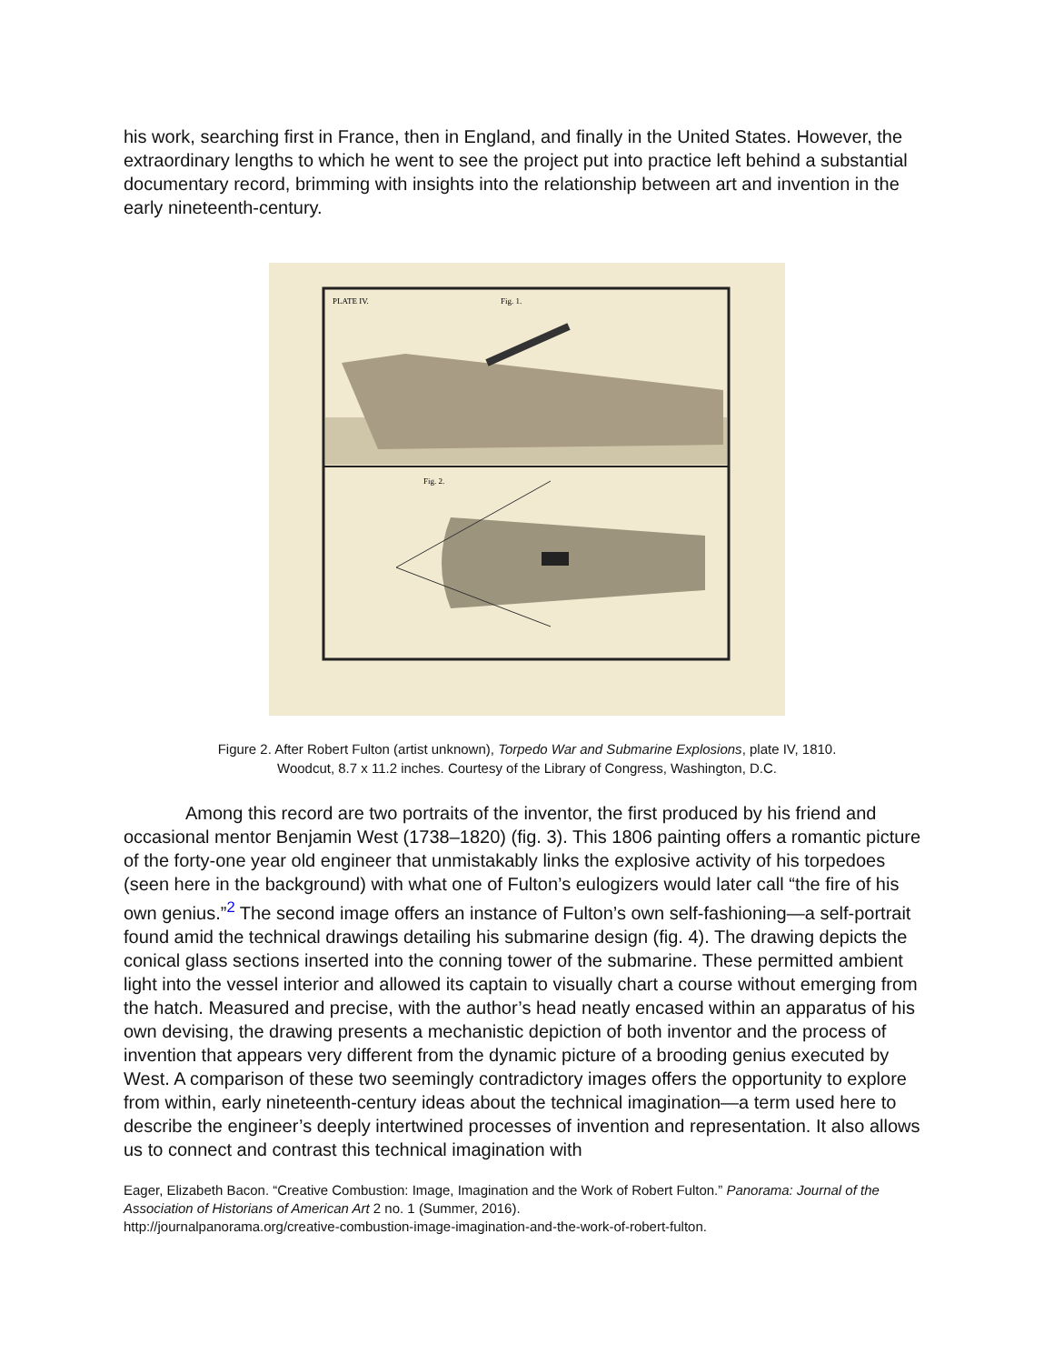his work, searching first in France, then in England, and finally in the United States. However, the extraordinary lengths to which he went to see the project put into practice left behind a substantial documentary record, brimming with insights into the relationship between art and invention in the early nineteenth-century.
PLATE IV.
Fig. 1.
Fig. 2.
Figure 2. After Robert Fulton (artist unknown), Torpedo War and Submarine Explosions, plate IV, 1810.
Woodcut, 8.7 x 11.2 inches. Courtesy of the Library of Congress, Washington, D.C.
Among this record are two portraits of the inventor, the first produced by his friend and occasional mentor Benjamin West (1738–1820) (fig. 3). This 1806 painting offers a romantic picture of the forty-one year old engineer that unmistakably links the explosive activity of his torpedoes (seen here in the background) with what one of Fulton’s eulogizers would later call “the fire of his own genius.”<sup>2</sup> The second image offers an instance of Fulton’s own self-fashioning—a self-portrait found amid the technical drawings detailing his submarine design (fig. 4). The drawing depicts the conical glass sections inserted into the conning tower of the submarine. These permitted ambient light into the vessel interior and allowed its captain to visually chart a course without emerging from the hatch. Measured and precise, with the author’s head neatly encased within an apparatus of his own devising, the drawing presents a mechanistic depiction of both inventor and the process of invention that appears very different from the dynamic picture of a brooding genius executed by West. A comparison of these two seemingly contradictory images offers the opportunity to explore from within, early nineteenth-century ideas about the technical imagination—a term used here to describe the engineer’s deeply intertwined processes of invention and representation. It also allows us to connect and contrast this technical imagination with
Eager, Elizabeth Bacon. “Creative Combustion: Image, Imagination and the Work of Robert Fulton.” Panorama: Journal of the Association of Historians of American Art 2 no. 1 (Summer, 2016).
http://journalpanorama.org/creative-combustion-image-imagination-and-the-work-of-robert-fulton.